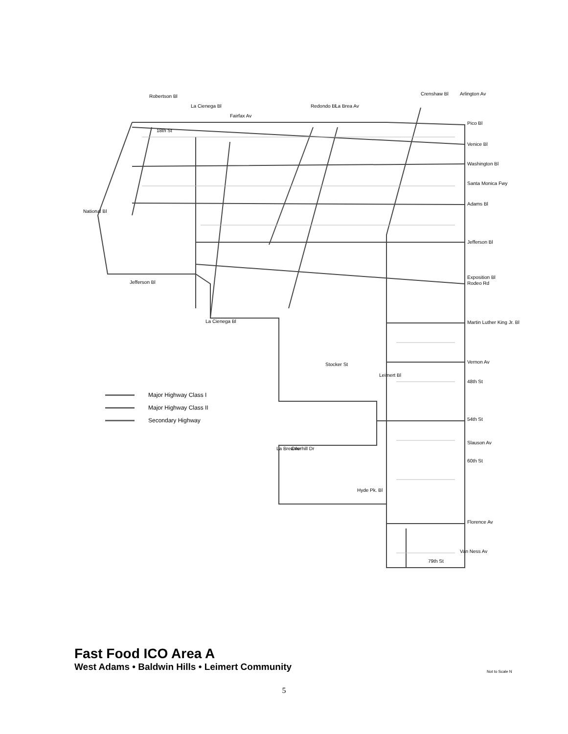Pico Bl
Venice Bl
Washington Bl
Santa Monica Fwy
Adams Bl
Jefferson Bl
Exposition Bl
Rodeo Rd
Martin Luther King Jr. Bl
Vernon Av
48th St
54th St
Slauson Av
60th St
Florence Av
79th St
Hyde Pk. Bl
Stocker St
National Bl
Jefferson Bl
18th St
Robertson Bl
La Cienega Bl
Fairfax Av
Redondo Bl
La Brea Av
Crenshaw Bl
Arlington Av
La Cienega Bl
Leimert Bl
La Brea Av
Overhill Dr
Van Ness Av
Major Highway Class I
Major Highway Class II
Secondary Highway
Fast Food ICO Area A
West Adams • Baldwin Hills • Leimert Community
Not to Scale N
5